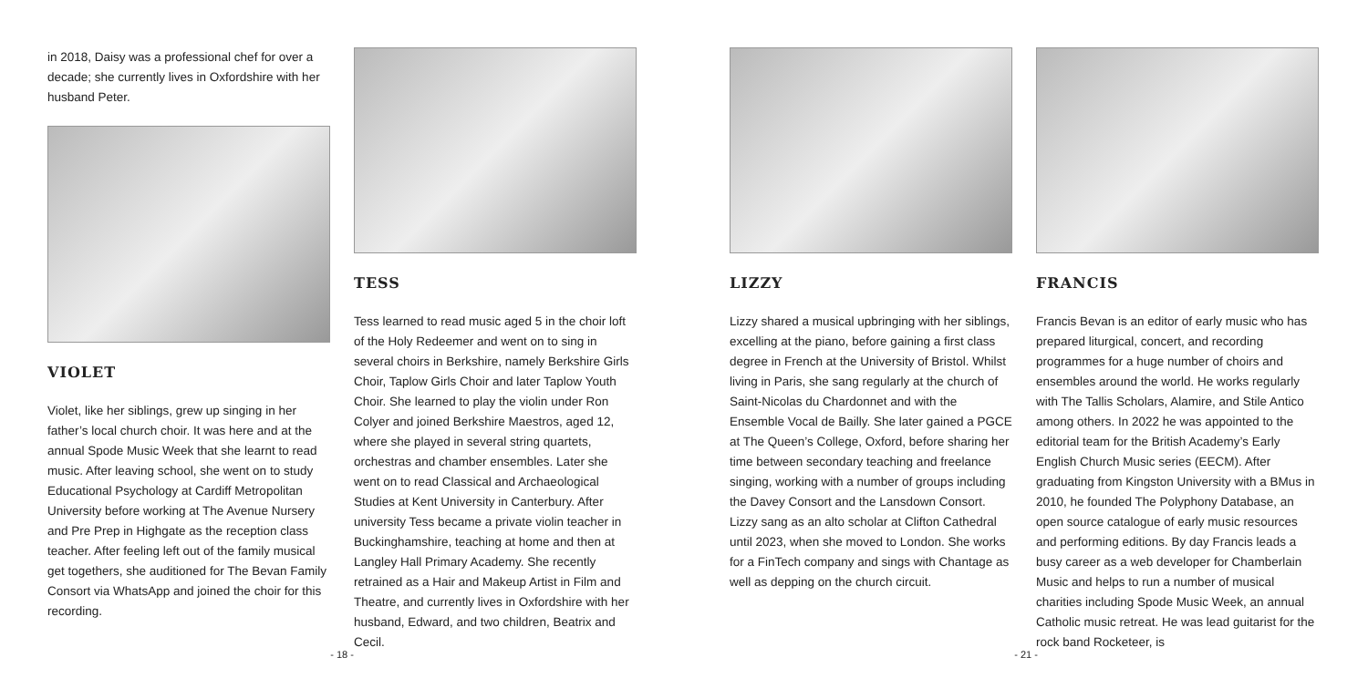in 2018, Daisy was a professional chef for over a decade; she currently lives in Oxfordshire with her husband Peter.
VIOLET
Violet, like her siblings, grew up singing in her father’s local church choir. It was here and at the annual Spode Music Week that she learnt to read music. After leaving school, she went on to study Educational Psychology at Cardiff Metropolitan University before working at The Avenue Nursery and Pre Prep in Highgate as the reception class teacher. After feeling left out of the family musical get togethers, she auditioned for The Bevan Family Consort via WhatsApp and joined the choir for this recording.
TESS
Tess learned to read music aged 5 in the choir loft of the Holy Redeemer and went on to sing in several choirs in Berkshire, namely Berkshire Girls Choir, Taplow Girls Choir and later Taplow Youth Choir. She learned to play the violin under Ron Colyer and joined Berkshire Maestros, aged 12, where she played in several string quartets, orchestras and chamber ensembles. Later she went on to read Classical and Archaeological Studies at Kent University in Canterbury. After university Tess became a private violin teacher in Buckinghamshire, teaching at home and then at Langley Hall Primary Academy. She recently retrained as a Hair and Makeup Artist in Film and Theatre, and currently lives in Oxfordshire with her husband, Edward, and two children, Beatrix and Cecil.
- 18 -
LIZZY
Lizzy shared a musical upbringing with her siblings, excelling at the piano, before gaining a first class degree in French at the University of Bristol. Whilst living in Paris, she sang regularly at the church of Saint-Nicolas du Chardonnet and with the Ensemble Vocal de Bailly. She later gained a PGCE at The Queen’s College, Oxford, before sharing her time between secondary teaching and freelance singing, working with a number of groups including the Davey Consort and the Lansdown Consort. Lizzy sang as an alto scholar at Clifton Cathedral until 2023, when she moved to London. She works for a FinTech company and sings with Chantage as well as depping on the church circuit.
FRANCIS
Francis Bevan is an editor of early music who has prepared liturgical, concert, and recording programmes for a huge number of choirs and ensembles around the world. He works regularly with The Tallis Scholars, Alamire, and Stile Antico among others. In 2022 he was appointed to the editorial team for the British Academy’s Early English Church Music series (EECM). After graduating from Kingston University with a BMus in 2010, he founded The Polyphony Database, an open source catalogue of early music resources and performing editions. By day Francis leads a busy career as a web developer for Chamberlain Music and helps to run a number of musical charities including Spode Music Week, an annual Catholic music retreat. He was lead guitarist for the rock band Rocketeer, is
- 21 -